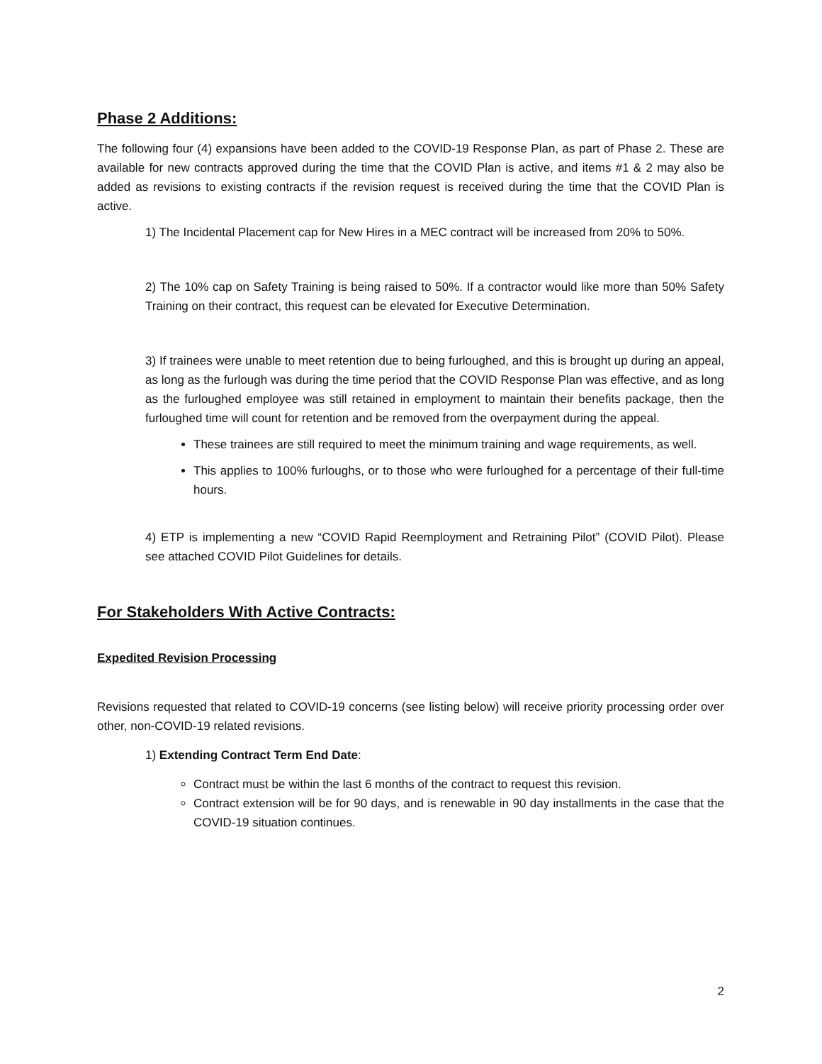Phase 2 Additions:
The following four (4) expansions have been added to the COVID-19 Response Plan, as part of Phase 2. These are available for new contracts approved during the time that the COVID Plan is active, and items #1 & 2 may also be added as revisions to existing contracts if the revision request is received during the time that the COVID Plan is active.
1) The Incidental Placement cap for New Hires in a MEC contract will be increased from 20% to 50%.
2) The 10% cap on Safety Training is being raised to 50%. If a contractor would like more than 50% Safety Training on their contract, this request can be elevated for Executive Determination.
3) If trainees were unable to meet retention due to being furloughed, and this is brought up during an appeal, as long as the furlough was during the time period that the COVID Response Plan was effective, and as long as the furloughed employee was still retained in employment to maintain their benefits package, then the furloughed time will count for retention and be removed from the overpayment during the appeal.
These trainees are still required to meet the minimum training and wage requirements, as well.
This applies to 100% furloughs, or to those who were furloughed for a percentage of their full-time hours.
4) ETP is implementing a new “COVID Rapid Reemployment and Retraining Pilot” (COVID Pilot). Please see attached COVID Pilot Guidelines for details.
For Stakeholders With Active Contracts:
Expedited Revision Processing
Revisions requested that related to COVID-19 concerns (see listing below) will receive priority processing order over other, non-COVID-19 related revisions.
1) Extending Contract Term End Date:
Contract must be within the last 6 months of the contract to request this revision.
Contract extension will be for 90 days, and is renewable in 90 day installments in the case that the COVID-19 situation continues.
2